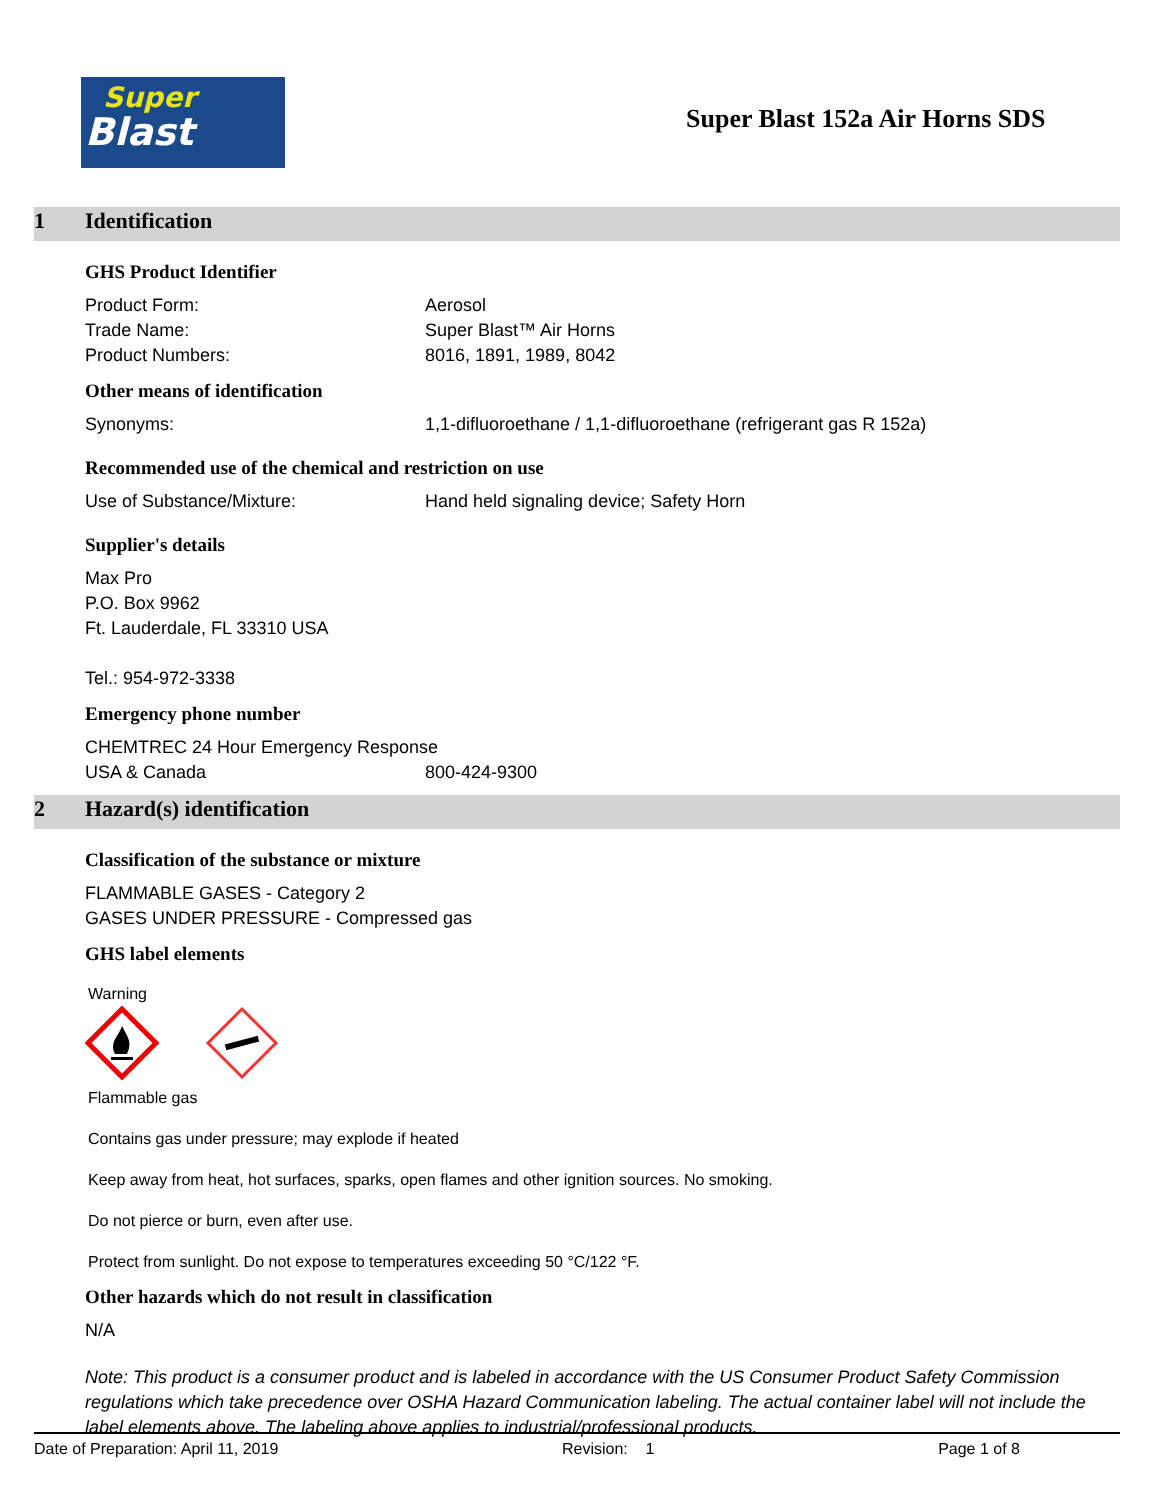Super
Blast
Super Blast 152a Air Horns SDS
1 Identification
GHS Product Identifier
Product Form: Aerosol
Trade Name: Super Blast™ Air Horns
Product Numbers: 8016, 1891, 1989, 8042
Other means of identification
Synonyms: 1,1-difluoroethane / 1,1-difluoroethane (refrigerant gas R 152a)
Recommended use of the chemical and restriction on use
Use of Substance/Mixture: Hand held signaling device; Safety Horn
Supplier's details
Max Pro
P.O. Box 9962
Ft. Lauderdale, FL 33310 USA
Tel.: 954-972-3338
Emergency phone number
CHEMTREC 24 Hour Emergency Response
USA & Canada 800-424-9300
2 Hazard(s) identification
Classification of the substance or mixture
FLAMMABLE GASES - Category 2
GASES UNDER PRESSURE - Compressed gas
GHS label elements
Warning
Flammable gas
Contains gas under pressure; may explode if heated
Keep away from heat, hot surfaces, sparks, open flames and other ignition sources. No smoking.
Do not pierce or burn, even after use.
Protect from sunlight. Do not expose to temperatures exceeding 50 °C/122 °F.
Other hazards which do not result in classification
N/A
Note: This product is a consumer product and is labeled in accordance with the US Consumer Product Safety Commission regulations which take precedence over OSHA Hazard Communication labeling. The actual container label will not include the label elements above. The labeling above applies to industrial/professional products.
Date of Preparation: April 11, 2019 Revision: 1 Page 1 of 8